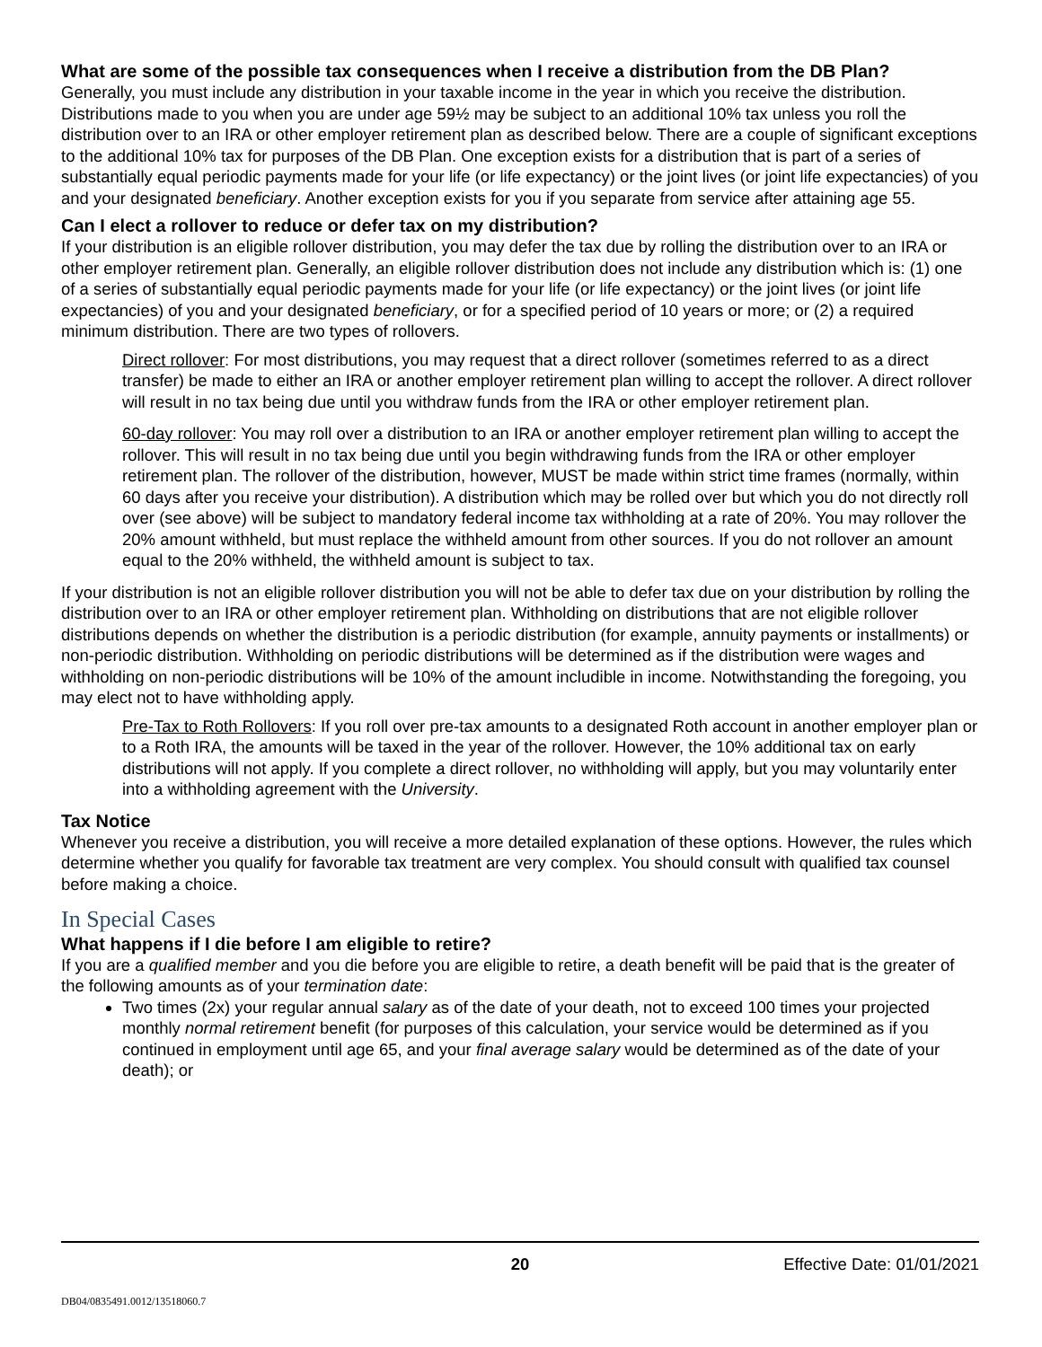What are some of the possible tax consequences when I receive a distribution from the DB Plan?
Generally, you must include any distribution in your taxable income in the year in which you receive the distribution. Distributions made to you when you are under age 59½ may be subject to an additional 10% tax unless you roll the distribution over to an IRA or other employer retirement plan as described below. There are a couple of significant exceptions to the additional 10% tax for purposes of the DB Plan. One exception exists for a distribution that is part of a series of substantially equal periodic payments made for your life (or life expectancy) or the joint lives (or joint life expectancies) of you and your designated beneficiary. Another exception exists for you if you separate from service after attaining age 55.
Can I elect a rollover to reduce or defer tax on my distribution?
If your distribution is an eligible rollover distribution, you may defer the tax due by rolling the distribution over to an IRA or other employer retirement plan. Generally, an eligible rollover distribution does not include any distribution which is: (1) one of a series of substantially equal periodic payments made for your life (or life expectancy) or the joint lives (or joint life expectancies) of you and your designated beneficiary, or for a specified period of 10 years or more; or (2) a required minimum distribution. There are two types of rollovers.
Direct rollover: For most distributions, you may request that a direct rollover (sometimes referred to as a direct transfer) be made to either an IRA or another employer retirement plan willing to accept the rollover. A direct rollover will result in no tax being due until you withdraw funds from the IRA or other employer retirement plan.
60-day rollover: You may roll over a distribution to an IRA or another employer retirement plan willing to accept the rollover. This will result in no tax being due until you begin withdrawing funds from the IRA or other employer retirement plan. The rollover of the distribution, however, MUST be made within strict time frames (normally, within 60 days after you receive your distribution). A distribution which may be rolled over but which you do not directly roll over (see above) will be subject to mandatory federal income tax withholding at a rate of 20%. You may rollover the 20% amount withheld, but must replace the withheld amount from other sources. If you do not rollover an amount equal to the 20% withheld, the withheld amount is subject to tax.
If your distribution is not an eligible rollover distribution you will not be able to defer tax due on your distribution by rolling the distribution over to an IRA or other employer retirement plan. Withholding on distributions that are not eligible rollover distributions depends on whether the distribution is a periodic distribution (for example, annuity payments or installments) or non-periodic distribution. Withholding on periodic distributions will be determined as if the distribution were wages and withholding on non-periodic distributions will be 10% of the amount includible in income. Notwithstanding the foregoing, you may elect not to have withholding apply.
Pre-Tax to Roth Rollovers: If you roll over pre-tax amounts to a designated Roth account in another employer plan or to a Roth IRA, the amounts will be taxed in the year of the rollover. However, the 10% additional tax on early distributions will not apply. If you complete a direct rollover, no withholding will apply, but you may voluntarily enter into a withholding agreement with the University.
Tax Notice
Whenever you receive a distribution, you will receive a more detailed explanation of these options. However, the rules which determine whether you qualify for favorable tax treatment are very complex. You should consult with qualified tax counsel before making a choice.
In Special Cases
What happens if I die before I am eligible to retire?
If you are a qualified member and you die before you are eligible to retire, a death benefit will be paid that is the greater of the following amounts as of your termination date:
Two times (2x) your regular annual salary as of the date of your death, not to exceed 100 times your projected monthly normal retirement benefit (for purposes of this calculation, your service would be determined as if you continued in employment until age 65, and your final average salary would be determined as of the date of your death); or
20 Effective Date: 01/01/2021
DB04/0835491.0012/13518060.7